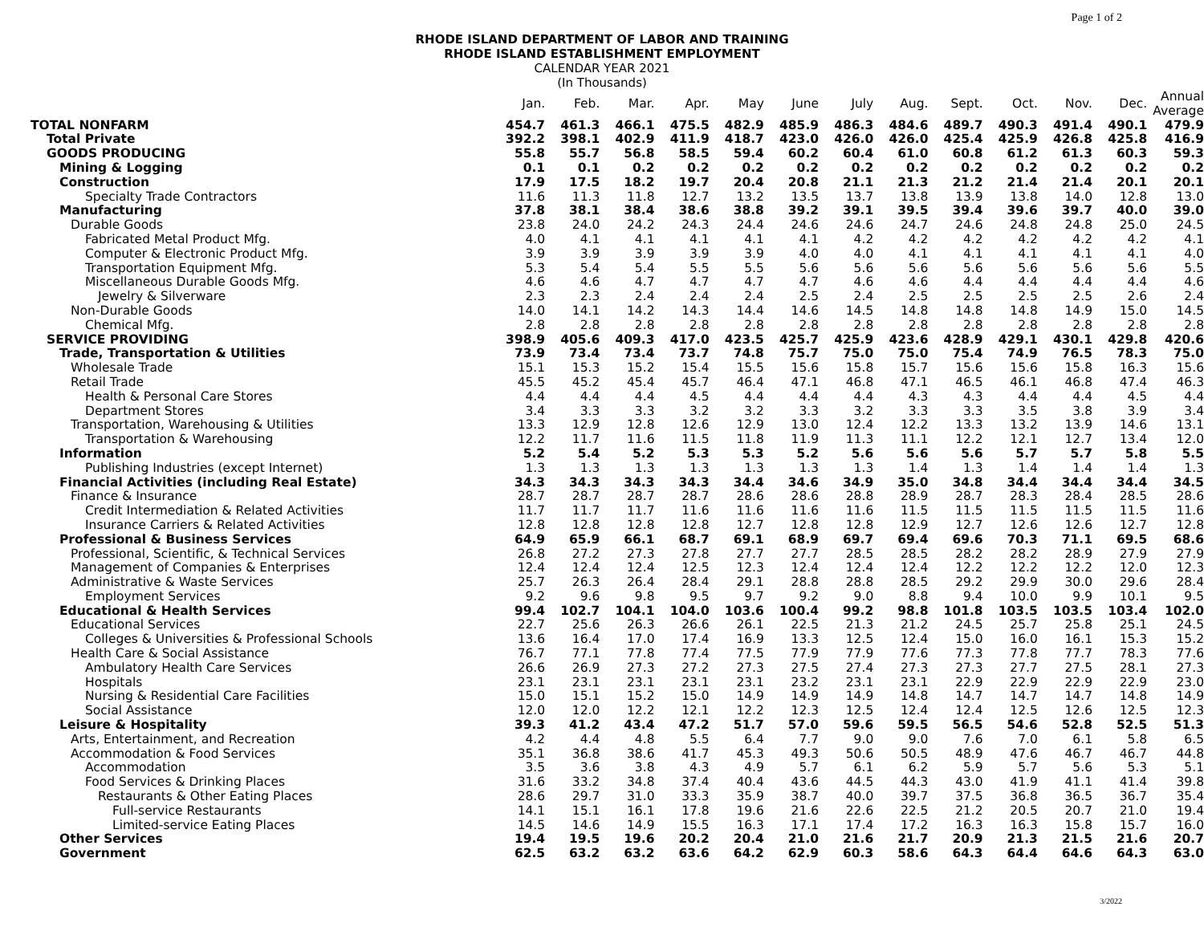Page 1 of 2
RHODE ISLAND DEPARTMENT OF LABOR AND TRAINING
RHODE ISLAND ESTABLISHMENT EMPLOYMENT
CALENDAR YEAR 2021
(In Thousands)
| | Jan. | Feb. | Mar. | Apr. | May | June | July | Aug. | Sept. | Oct. | Nov. | Dec. | Annual Average |
| --- | --- | --- | --- | --- | --- | --- | --- | --- | --- | --- | --- | --- | --- |
| TOTAL NONFARM | 454.7 | 461.3 | 466.1 | 475.5 | 482.9 | 485.9 | 486.3 | 484.6 | 489.7 | 490.3 | 491.4 | 490.1 | 479.9 |
| Total Private | 392.2 | 398.1 | 402.9 | 411.9 | 418.7 | 423.0 | 426.0 | 426.0 | 425.4 | 425.9 | 426.8 | 425.8 | 416.9 |
| GOODS PRODUCING | 55.8 | 55.7 | 56.8 | 58.5 | 59.4 | 60.2 | 60.4 | 61.0 | 60.8 | 61.2 | 61.3 | 60.3 | 59.3 |
| Mining & Logging | 0.1 | 0.1 | 0.2 | 0.2 | 0.2 | 0.2 | 0.2 | 0.2 | 0.2 | 0.2 | 0.2 | 0.2 | 0.2 |
| Construction | 17.9 | 17.5 | 18.2 | 19.7 | 20.4 | 20.8 | 21.1 | 21.3 | 21.2 | 21.4 | 21.4 | 20.1 | 20.1 |
| Specialty Trade Contractors | 11.6 | 11.3 | 11.8 | 12.7 | 13.2 | 13.5 | 13.7 | 13.8 | 13.9 | 13.8 | 14.0 | 12.8 | 13.0 |
| Manufacturing | 37.8 | 38.1 | 38.4 | 38.6 | 38.8 | 39.2 | 39.1 | 39.5 | 39.4 | 39.6 | 39.7 | 40.0 | 39.0 |
| Durable Goods | 23.8 | 24.0 | 24.2 | 24.3 | 24.4 | 24.6 | 24.6 | 24.7 | 24.6 | 24.8 | 24.8 | 25.0 | 24.5 |
| Fabricated Metal Product Mfg. | 4.0 | 4.1 | 4.1 | 4.1 | 4.1 | 4.1 | 4.2 | 4.2 | 4.2 | 4.2 | 4.2 | 4.2 | 4.1 |
| Computer & Electronic Product Mfg. | 3.9 | 3.9 | 3.9 | 3.9 | 3.9 | 4.0 | 4.0 | 4.1 | 4.1 | 4.1 | 4.1 | 4.1 | 4.0 |
| Transportation Equipment Mfg. | 5.3 | 5.4 | 5.4 | 5.5 | 5.5 | 5.6 | 5.6 | 5.6 | 5.6 | 5.6 | 5.6 | 5.6 | 5.5 |
| Miscellaneous Durable Goods Mfg. | 4.6 | 4.6 | 4.7 | 4.7 | 4.7 | 4.7 | 4.6 | 4.6 | 4.4 | 4.4 | 4.4 | 4.4 | 4.6 |
| Jewelry & Silverware | 2.3 | 2.3 | 2.4 | 2.4 | 2.4 | 2.5 | 2.4 | 2.5 | 2.5 | 2.5 | 2.5 | 2.6 | 2.4 |
| Non-Durable Goods | 14.0 | 14.1 | 14.2 | 14.3 | 14.4 | 14.6 | 14.5 | 14.8 | 14.8 | 14.8 | 14.9 | 15.0 | 14.5 |
| Chemical Mfg. | 2.8 | 2.8 | 2.8 | 2.8 | 2.8 | 2.8 | 2.8 | 2.8 | 2.8 | 2.8 | 2.8 | 2.8 | 2.8 |
| SERVICE PROVIDING | 398.9 | 405.6 | 409.3 | 417.0 | 423.5 | 425.7 | 425.9 | 423.6 | 428.9 | 429.1 | 430.1 | 429.8 | 420.6 |
| Trade, Transportation & Utilities | 73.9 | 73.4 | 73.4 | 73.7 | 74.8 | 75.7 | 75.0 | 75.0 | 75.4 | 74.9 | 76.5 | 78.3 | 75.0 |
| Wholesale Trade | 15.1 | 15.3 | 15.2 | 15.4 | 15.5 | 15.6 | 15.8 | 15.7 | 15.6 | 15.6 | 15.8 | 16.3 | 15.6 |
| Retail Trade | 45.5 | 45.2 | 45.4 | 45.7 | 46.4 | 47.1 | 46.8 | 47.1 | 46.5 | 46.1 | 46.8 | 47.4 | 46.3 |
| Health & Personal Care Stores | 4.4 | 4.4 | 4.4 | 4.5 | 4.4 | 4.4 | 4.4 | 4.3 | 4.3 | 4.4 | 4.4 | 4.5 | 4.4 |
| Department Stores | 3.4 | 3.3 | 3.3 | 3.2 | 3.2 | 3.3 | 3.2 | 3.3 | 3.3 | 3.5 | 3.8 | 3.9 | 3.4 |
| Transportation, Warehousing & Utilities | 13.3 | 12.9 | 12.8 | 12.6 | 12.9 | 13.0 | 12.4 | 12.2 | 13.3 | 13.2 | 13.9 | 14.6 | 13.1 |
| Transportation & Warehousing | 12.2 | 11.7 | 11.6 | 11.5 | 11.8 | 11.9 | 11.3 | 11.1 | 12.2 | 12.1 | 12.7 | 13.4 | 12.0 |
| Information | 5.2 | 5.4 | 5.2 | 5.3 | 5.3 | 5.2 | 5.6 | 5.6 | 5.6 | 5.7 | 5.7 | 5.8 | 5.5 |
| Publishing Industries (except Internet) | 1.3 | 1.3 | 1.3 | 1.3 | 1.3 | 1.3 | 1.3 | 1.4 | 1.3 | 1.4 | 1.4 | 1.4 | 1.3 |
| Financial Activities (including Real Estate) | 34.3 | 34.3 | 34.3 | 34.3 | 34.4 | 34.6 | 34.9 | 35.0 | 34.8 | 34.4 | 34.4 | 34.4 | 34.5 |
| Finance & Insurance | 28.7 | 28.7 | 28.7 | 28.7 | 28.6 | 28.6 | 28.8 | 28.9 | 28.7 | 28.3 | 28.4 | 28.5 | 28.6 |
| Credit Intermediation & Related Activities | 11.7 | 11.7 | 11.7 | 11.6 | 11.6 | 11.6 | 11.6 | 11.5 | 11.5 | 11.5 | 11.5 | 11.5 | 11.6 |
| Insurance Carriers & Related Activities | 12.8 | 12.8 | 12.8 | 12.8 | 12.7 | 12.8 | 12.8 | 12.9 | 12.7 | 12.6 | 12.6 | 12.7 | 12.8 |
| Professional & Business Services | 64.9 | 65.9 | 66.1 | 68.7 | 69.1 | 68.9 | 69.7 | 69.4 | 69.6 | 70.3 | 71.1 | 69.5 | 68.6 |
| Professional, Scientific, & Technical Services | 26.8 | 27.2 | 27.3 | 27.8 | 27.7 | 27.7 | 28.5 | 28.5 | 28.2 | 28.2 | 28.9 | 27.9 | 27.9 |
| Management of Companies & Enterprises | 12.4 | 12.4 | 12.4 | 12.5 | 12.3 | 12.4 | 12.4 | 12.4 | 12.2 | 12.2 | 12.2 | 12.0 | 12.3 |
| Administrative & Waste Services | 25.7 | 26.3 | 26.4 | 28.4 | 29.1 | 28.8 | 28.8 | 28.5 | 29.2 | 29.9 | 30.0 | 29.6 | 28.4 |
| Employment Services | 9.2 | 9.6 | 9.8 | 9.5 | 9.7 | 9.2 | 9.0 | 8.8 | 9.4 | 10.0 | 9.9 | 10.1 | 9.5 |
| Educational & Health Services | 99.4 | 102.7 | 104.1 | 104.0 | 103.6 | 100.4 | 99.2 | 98.8 | 101.8 | 103.5 | 103.5 | 103.4 | 102.0 |
| Educational Services | 22.7 | 25.6 | 26.3 | 26.6 | 26.1 | 22.5 | 21.3 | 21.2 | 24.5 | 25.7 | 25.8 | 25.1 | 24.5 |
| Colleges & Universities & Professional Schools | 13.6 | 16.4 | 17.0 | 17.4 | 16.9 | 13.3 | 12.5 | 12.4 | 15.0 | 16.0 | 16.1 | 15.3 | 15.2 |
| Health Care & Social Assistance | 76.7 | 77.1 | 77.8 | 77.4 | 77.5 | 77.9 | 77.9 | 77.6 | 77.3 | 77.8 | 77.7 | 78.3 | 77.6 |
| Ambulatory Health Care Services | 26.6 | 26.9 | 27.3 | 27.2 | 27.3 | 27.5 | 27.4 | 27.3 | 27.3 | 27.7 | 27.5 | 28.1 | 27.3 |
| Hospitals | 23.1 | 23.1 | 23.1 | 23.1 | 23.1 | 23.2 | 23.1 | 23.1 | 22.9 | 22.9 | 22.9 | 22.9 | 23.0 |
| Nursing & Residential Care Facilities | 15.0 | 15.1 | 15.2 | 15.0 | 14.9 | 14.9 | 14.9 | 14.8 | 14.7 | 14.7 | 14.7 | 14.8 | 14.9 |
| Social Assistance | 12.0 | 12.0 | 12.2 | 12.1 | 12.2 | 12.3 | 12.5 | 12.4 | 12.4 | 12.5 | 12.6 | 12.5 | 12.3 |
| Leisure & Hospitality | 39.3 | 41.2 | 43.4 | 47.2 | 51.7 | 57.0 | 59.6 | 59.5 | 56.5 | 54.6 | 52.8 | 52.5 | 51.3 |
| Arts, Entertainment, and Recreation | 4.2 | 4.4 | 4.8 | 5.5 | 6.4 | 7.7 | 9.0 | 9.0 | 7.6 | 7.0 | 6.1 | 5.8 | 6.5 |
| Accommodation & Food Services | 35.1 | 36.8 | 38.6 | 41.7 | 45.3 | 49.3 | 50.6 | 50.5 | 48.9 | 47.6 | 46.7 | 46.7 | 44.8 |
| Accommodation | 3.5 | 3.6 | 3.8 | 4.3 | 4.9 | 5.7 | 6.1 | 6.2 | 5.9 | 5.7 | 5.6 | 5.3 | 5.1 |
| Food Services & Drinking Places | 31.6 | 33.2 | 34.8 | 37.4 | 40.4 | 43.6 | 44.5 | 44.3 | 43.0 | 41.9 | 41.1 | 41.4 | 39.8 |
| Restaurants & Other Eating Places | 28.6 | 29.7 | 31.0 | 33.3 | 35.9 | 38.7 | 40.0 | 39.7 | 37.5 | 36.8 | 36.5 | 36.7 | 35.4 |
| Full-service Restaurants | 14.1 | 15.1 | 16.1 | 17.8 | 19.6 | 21.6 | 22.6 | 22.5 | 21.2 | 20.5 | 20.7 | 21.0 | 19.4 |
| Limited-service Eating Places | 14.5 | 14.6 | 14.9 | 15.5 | 16.3 | 17.1 | 17.4 | 17.2 | 16.3 | 16.3 | 15.8 | 15.7 | 16.0 |
| Other Services | 19.4 | 19.5 | 19.6 | 20.2 | 20.4 | 21.0 | 21.6 | 21.7 | 20.9 | 21.3 | 21.5 | 21.6 | 20.7 |
| Government | 62.5 | 63.2 | 63.2 | 63.6 | 64.2 | 62.9 | 60.3 | 58.6 | 64.3 | 64.4 | 64.6 | 64.3 | 63.0 |
3/2022